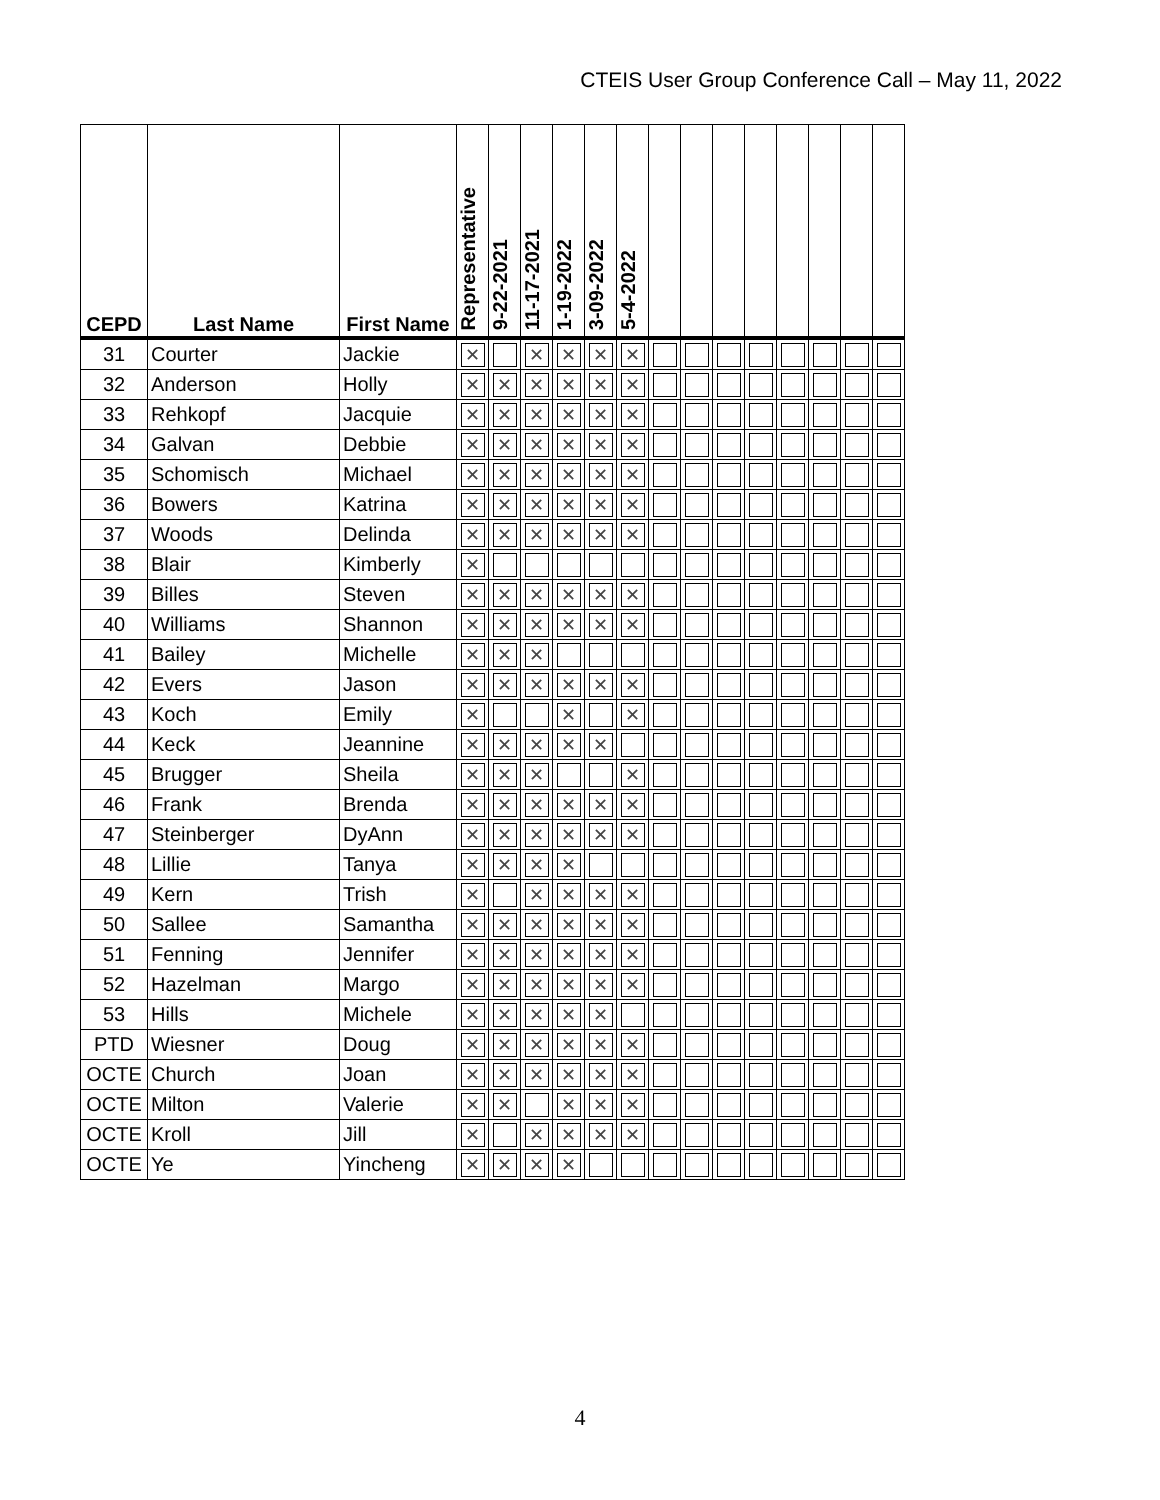CTEIS User Group Conference Call – May 11, 2022
| CEPD | Last Name | First Name | Representative | 9-22-2021 | 11-17-2021 | 1-19-2022 | 3-09-2022 | 5-4-2022 | | | | | | | | |
| --- | --- | --- | --- | --- | --- | --- | --- | --- | --- | --- | --- | --- | --- | --- | --- | --- |
| 31 | Courter | Jackie | ✕ | | ✕ | ✕ | ✕ | ✕ | | | | | | | | |
| 32 | Anderson | Holly | ✕ | ✕ | ✕ | ✕ | ✕ | ✕ | | | | | | | | |
| 33 | Rehkopf | Jacquie | ✕ | ✕ | ✕ | ✕ | ✕ | ✕ | | | | | | | | |
| 34 | Galvan | Debbie | ✕ | ✕ | ✕ | ✕ | ✕ | ✕ | | | | | | | | |
| 35 | Schomisch | Michael | ✕ | ✕ | ✕ | ✕ | ✕ | ✕ | | | | | | | | |
| 36 | Bowers | Katrina | ✕ | ✕ | ✕ | ✕ | ✕ | ✕ | | | | | | | | |
| 37 | Woods | Delinda | ✕ | ✕ | ✕ | ✕ | ✕ | ✕ | | | | | | | | |
| 38 | Blair | Kimberly | ✕ | | | | | | | | | | | | | |
| 39 | Billes | Steven | ✕ | ✕ | ✕ | ✕ | ✕ | ✕ | | | | | | | | |
| 40 | Williams | Shannon | ✕ | ✕ | ✕ | ✕ | ✕ | ✕ | | | | | | | | |
| 41 | Bailey | Michelle | ✕ | ✕ | ✕ | | | | | | | | | | | |
| 42 | Evers | Jason | ✕ | ✕ | ✕ | ✕ | ✕ | ✕ | | | | | | | | |
| 43 | Koch | Emily | ✕ | | | ✕ | | ✕ | | | | | | | | |
| 44 | Keck | Jeannine | ✕ | ✕ | ✕ | ✕ | ✕ | | | | | | | | | |
| 45 | Brugger | Sheila | ✕ | ✕ | ✕ | | | ✕ | | | | | | | | |
| 46 | Frank | Brenda | ✕ | ✕ | ✕ | ✕ | ✕ | ✕ | | | | | | | | |
| 47 | Steinberger | DyAnn | ✕ | ✕ | ✕ | ✕ | ✕ | ✕ | | | | | | | | |
| 48 | Lillie | Tanya | ✕ | ✕ | ✕ | ✕ | | | | | | | | | | |
| 49 | Kern | Trish | ✕ | | ✕ | ✕ | ✕ | ✕ | | | | | | | | |
| 50 | Sallee | Samantha | ✕ | ✕ | ✕ | ✕ | ✕ | ✕ | | | | | | | | |
| 51 | Fenning | Jennifer | ✕ | ✕ | ✕ | ✕ | ✕ | ✕ | | | | | | | | |
| 52 | Hazelman | Margo | ✕ | ✕ | ✕ | ✕ | ✕ | ✕ | | | | | | | | |
| 53 | Hills | Michele | ✕ | ✕ | ✕ | ✕ | ✕ | | | | | | | | | |
| PTD | Wiesner | Doug | ✕ | ✕ | ✕ | ✕ | ✕ | ✕ | | | | | | | | |
| OCTE | Church | Joan | ✕ | ✕ | ✕ | ✕ | ✕ | ✕ | | | | | | | | |
| OCTE | Milton | Valerie | ✕ | ✕ | | ✕ | ✕ | ✕ | | | | | | | | |
| OCTE | Kroll | Jill | ✕ | | ✕ | ✕ | ✕ | ✕ | | | | | | | | |
| OCTE | Ye | Yincheng | ✕ | ✕ | ✕ | ✕ | | | | | | | | | | |
4